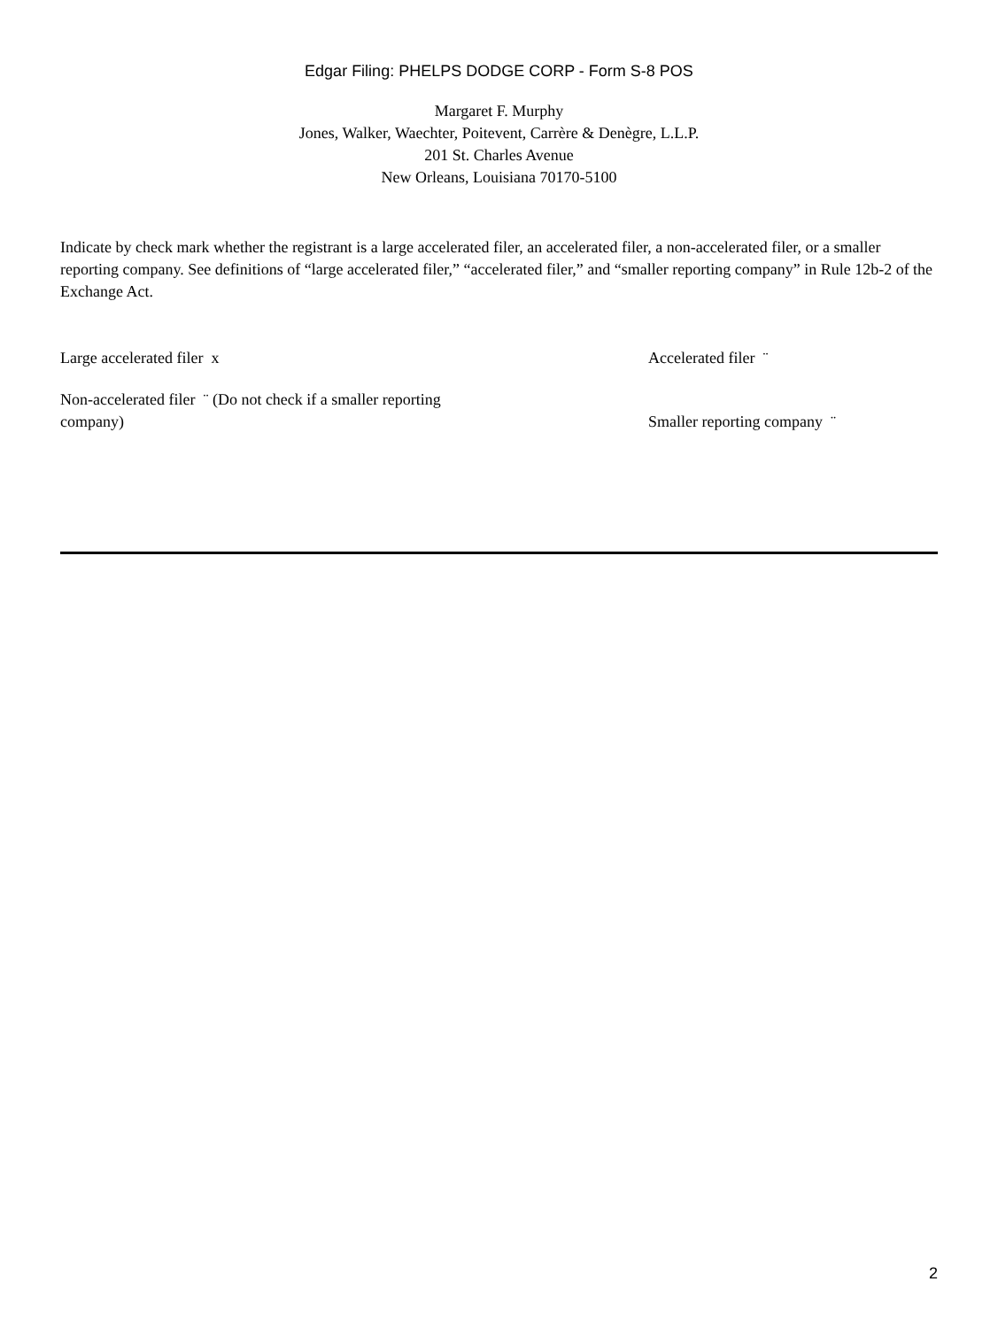Edgar Filing: PHELPS DODGE CORP - Form S-8 POS
Margaret F. Murphy
Jones, Walker, Waechter, Poitevent, Carrère & Denègre, L.L.P.
201 St. Charles Avenue
New Orleans, Louisiana 70170-5100
Indicate by check mark whether the registrant is a large accelerated filer, an accelerated filer, a non-accelerated filer, or a smaller reporting company. See definitions of “large accelerated filer,” “accelerated filer,” and “smaller reporting company” in Rule 12b-2 of the Exchange Act.
| Large accelerated filer x | Accelerated filer ¨ |
| Non-accelerated filer ¨ (Do not check if a smaller reporting company) | Smaller reporting company ¨ |
2